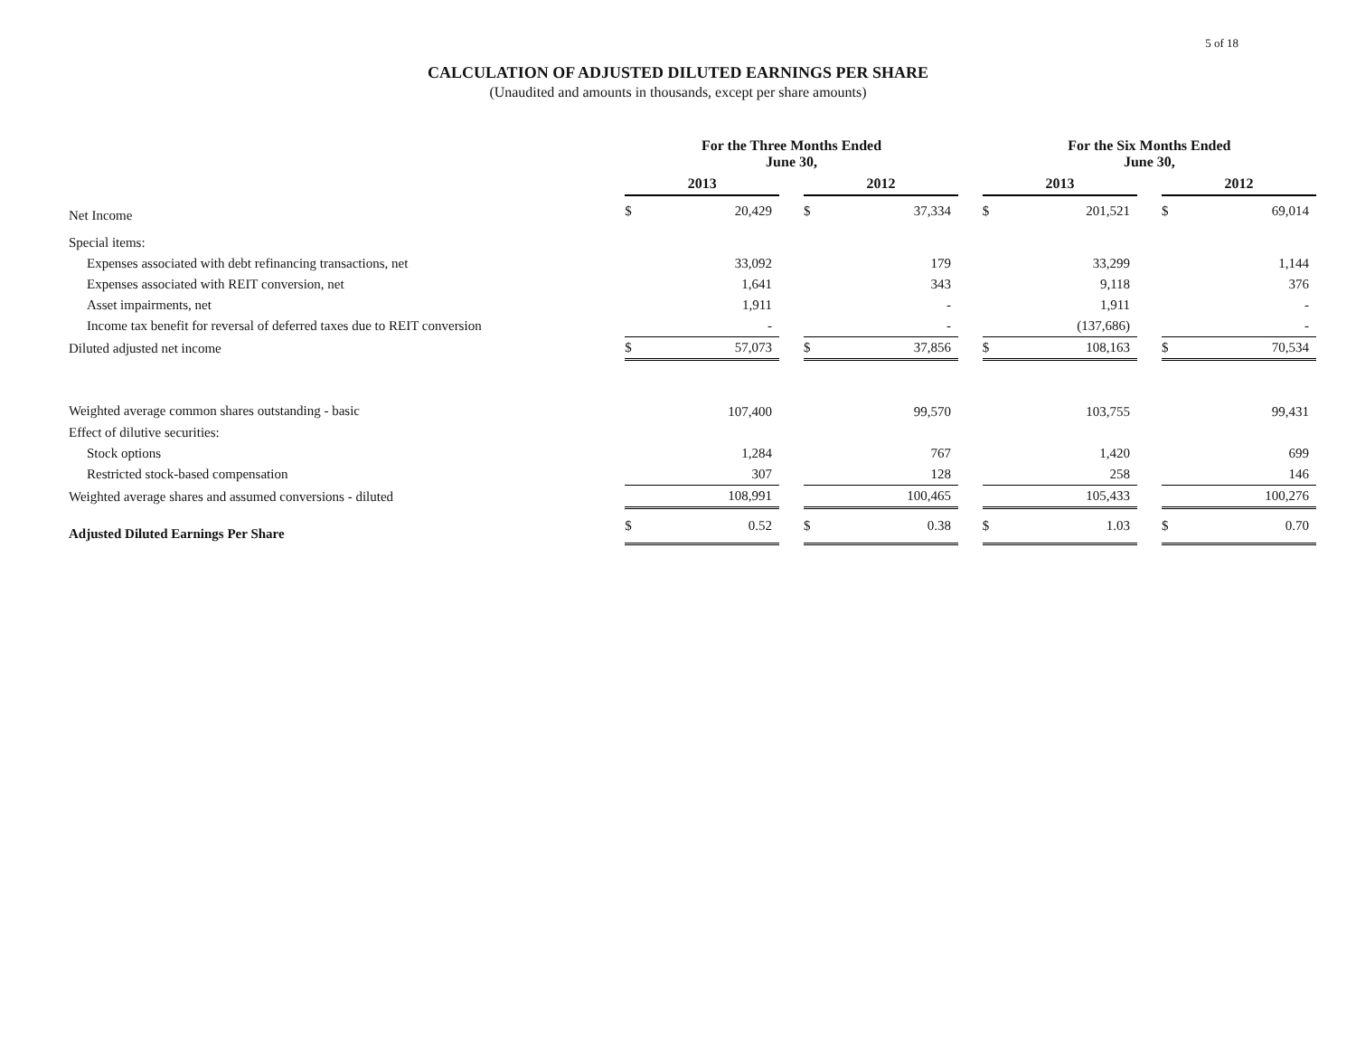CALCULATION OF ADJUSTED DILUTED EARNINGS PER SHARE
(Unaudited and amounts in thousands, except per share amounts)
5 of 18
| | For the Three Months Ended June 30, | | | | | | For the Six Months Ended June 30, | | | | |
| --- | --- | --- | --- | --- | --- | --- | --- | --- | --- | --- | --- |
| | 2013 | | | 2012 | | | 2013 | | | 2012 | |
| Net Income | $ | 20,429 | | $ | 37,334 | | $ | 201,521 | | $ | 69,014 |
| Special items: | | | | | | | | | | | |
| Expenses associated with debt refinancing transactions, net | | 33,092 | | | 179 | | | 33,299 | | | 1,144 |
| Expenses associated with REIT conversion, net | | 1,641 | | | 343 | | | 9,118 | | | 376 |
| Asset impairments, net | | 1,911 | | | - | | | 1,911 | | | - |
| Income tax benefit for reversal of deferred taxes due to REIT conversion | | - | | | - | | | (137,686) | | | - |
| Diluted adjusted net income | $ | 57,073 | | $ | 37,856 | | $ | 108,163 | | $ | 70,534 |
| Weighted average common shares outstanding - basic | | 107,400 | | | 99,570 | | | 103,755 | | | 99,431 |
| Effect of dilutive securities: | | | | | | | | | | | |
| Stock options | | 1,284 | | | 767 | | | 1,420 | | | 699 |
| Restricted stock-based compensation | | 307 | | | 128 | | | 258 | | | 146 |
| Weighted average shares and assumed conversions - diluted | | 108,991 | | | 100,465 | | | 105,433 | | | 100,276 |
| Adjusted Diluted Earnings Per Share | $ | 0.52 | | $ | 0.38 | | $ | 1.03 | | $ | 0.70 |